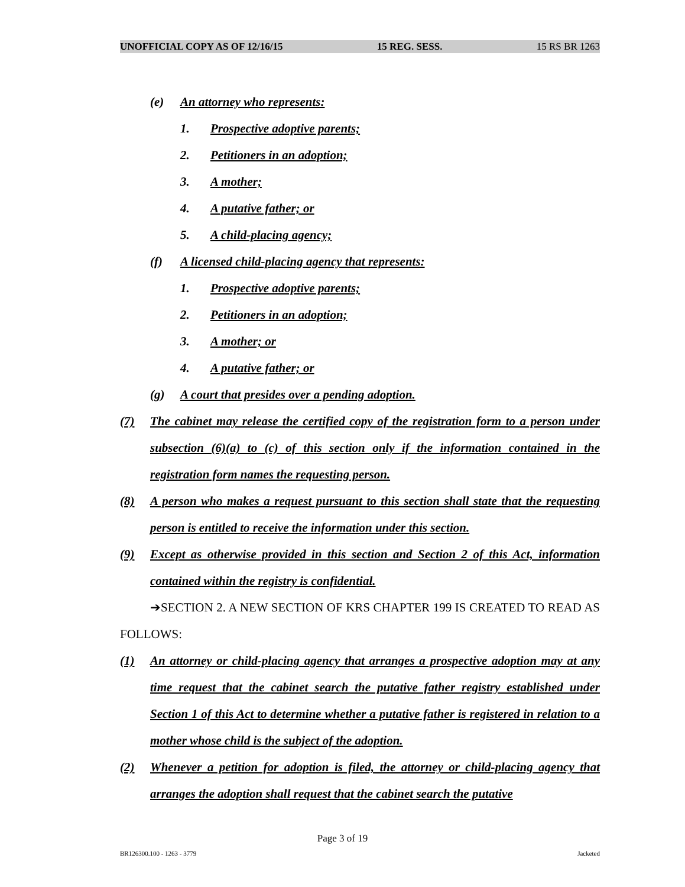UNOFFICIAL COPY AS OF 12/16/15 15 REG. SESS. 15 RS BR 1263
(e) An attorney who represents:
1. Prospective adoptive parents;
2. Petitioners in an adoption;
3. A mother;
4. A putative father; or
5. A child-placing agency;
(f) A licensed child-placing agency that represents:
1. Prospective adoptive parents;
2. Petitioners in an adoption;
3. A mother; or
4. A putative father; or
(g) A court that presides over a pending adoption.
(7) The cabinet may release the certified copy of the registration form to a person under subsection (6)(a) to (c) of this section only if the information contained in the registration form names the requesting person.
(8) A person who makes a request pursuant to this section shall state that the requesting person is entitled to receive the information under this section.
(9) Except as otherwise provided in this section and Section 2 of this Act, information contained within the registry is confidential.
➔SECTION 2. A NEW SECTION OF KRS CHAPTER 199 IS CREATED TO READ AS FOLLOWS:
(1) An attorney or child-placing agency that arranges a prospective adoption may at any time request that the cabinet search the putative father registry established under Section 1 of this Act to determine whether a putative father is registered in relation to a mother whose child is the subject of the adoption.
(2) Whenever a petition for adoption is filed, the attorney or child-placing agency that arranges the adoption shall request that the cabinet search the putative
Page 3 of 19
BR126300.100 - 1263 - 3779 Jacketed